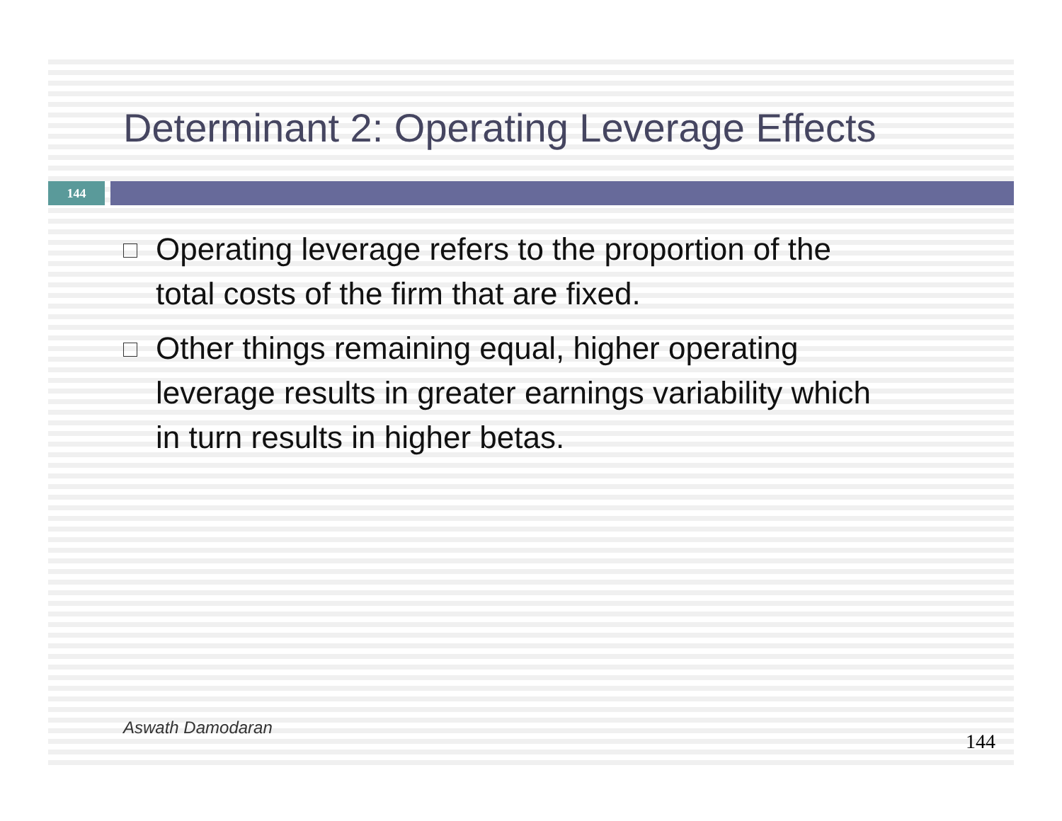Determinant 2: Operating Leverage Effects
144
Operating leverage refers to the proportion of the total costs of the firm that are fixed.
Other things remaining equal, higher operating leverage results in greater earnings variability which in turn results in higher betas.
Aswath Damodaran
144